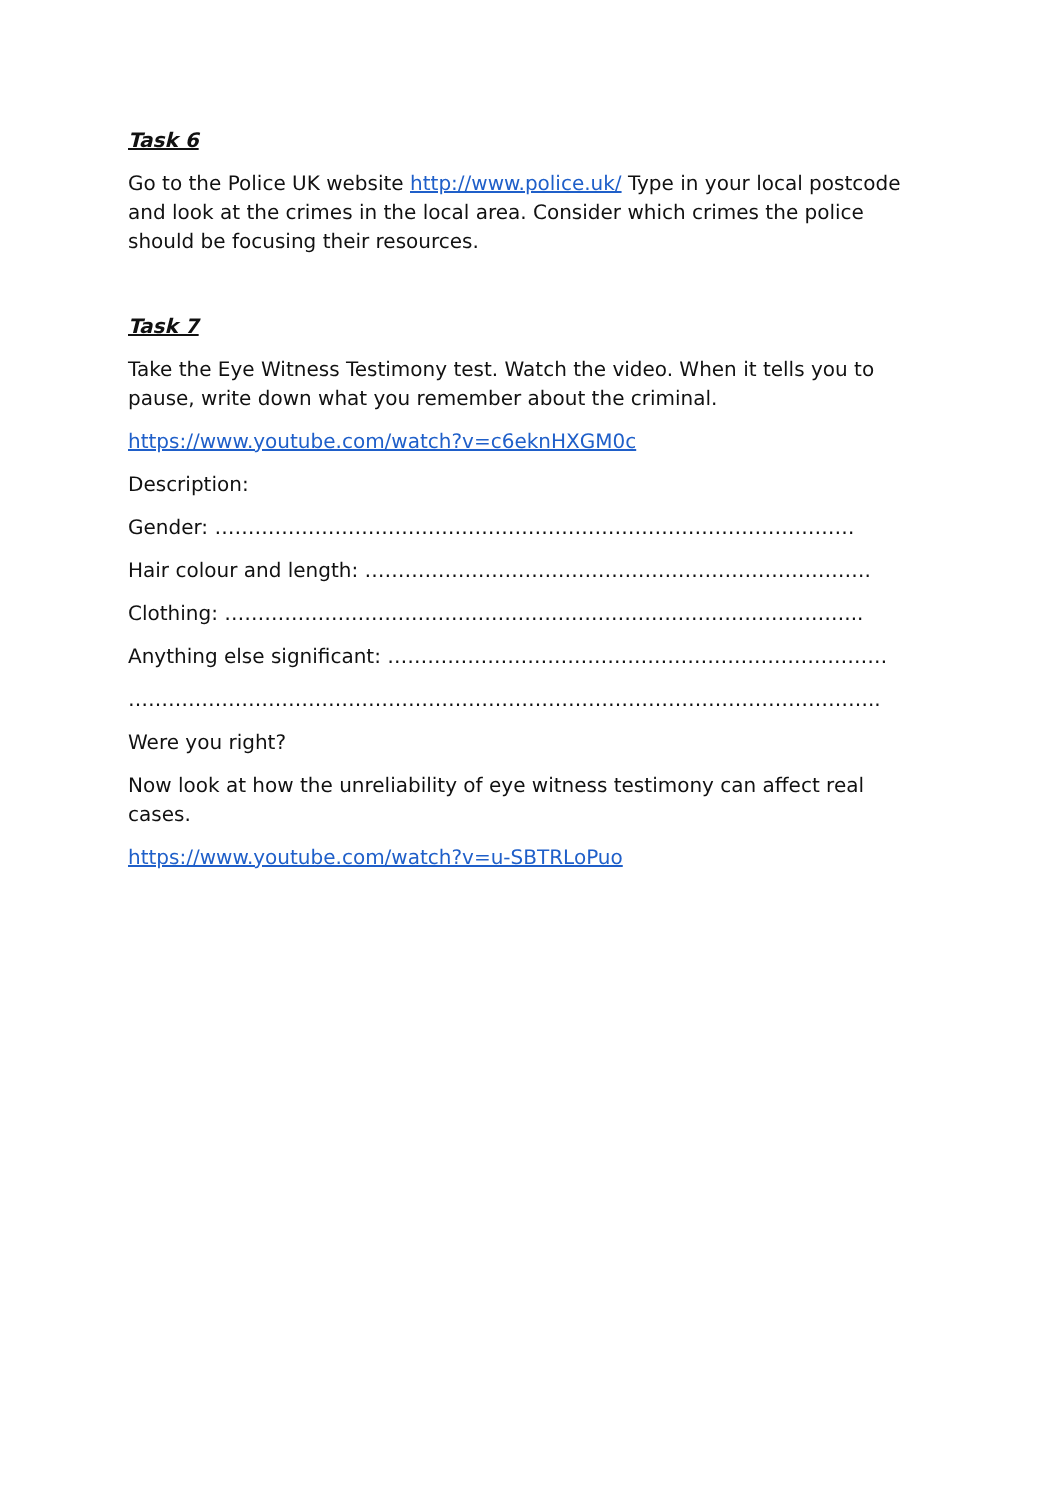Task 6
Go to the Police UK website http://www.police.uk/ Type in your local postcode and look at the crimes in the local area. Consider which crimes the police should be focusing their resources.
Task 7
Take the Eye Witness Testimony test. Watch the video. When it tells you to pause, write down what you remember about the criminal.
https://www.youtube.com/watch?v=c6eknHXGM0c
Description:
Gender: ……………………………………………………………………………………
Hair colour and length: ………………………………………………………………….
Clothing: …………………………………………………………………………………...
Anything else significant: …………………………………………………………………
…………………………………………………………………………………………………..
Were you right?
Now look at how the unreliability of eye witness testimony can affect real cases.
https://www.youtube.com/watch?v=u-SBTRLoPuo